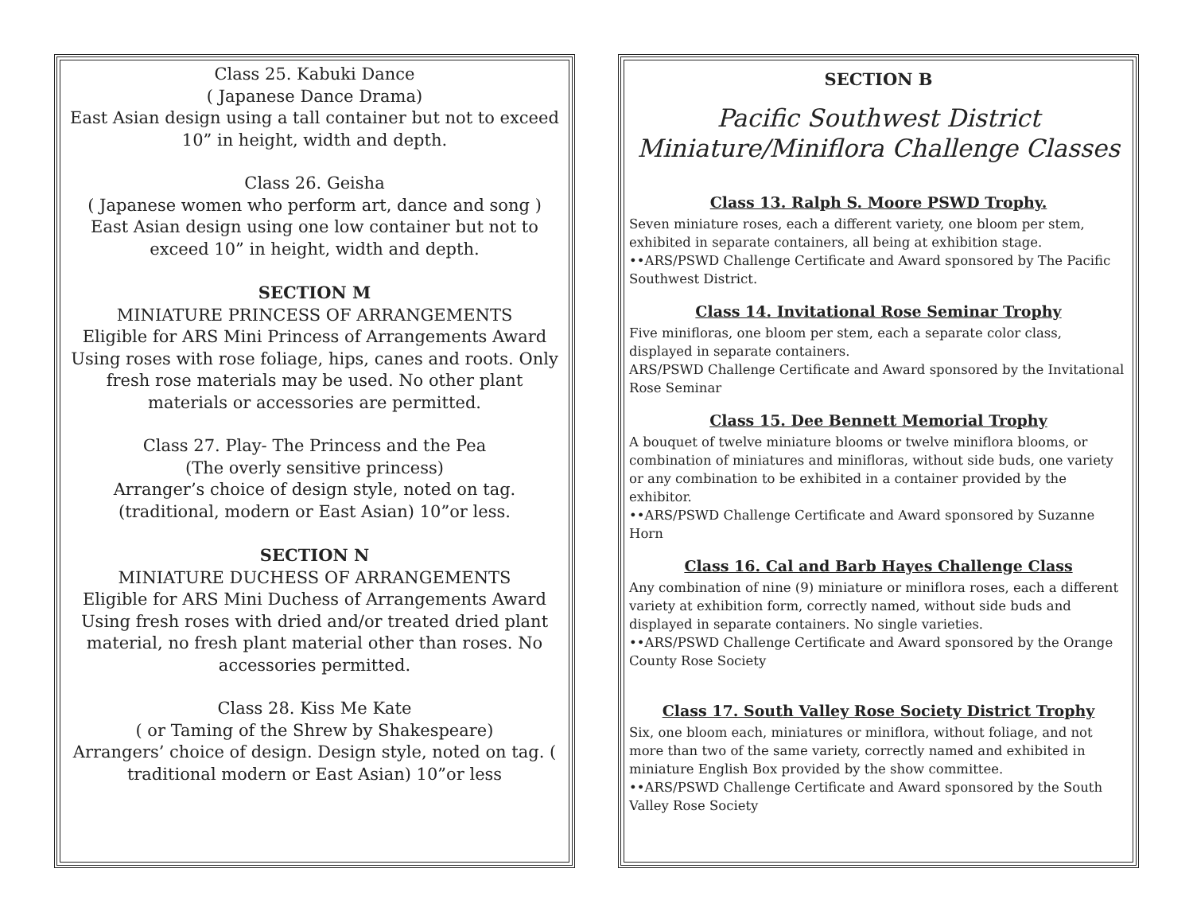Class 25. Kabuki Dance
( Japanese Dance Drama)
East Asian design using a tall container but not to exceed 10” in height, width and depth.
Class 26. Geisha
( Japanese women who perform art, dance and song )
East Asian design using one low container but not to exceed 10” in height, width and depth.
SECTION M
MINIATURE PRINCESS OF ARRANGEMENTS
Eligible for ARS Mini Princess of Arrangements Award
Using roses with rose foliage, hips, canes and roots. Only fresh rose materials may be used. No other plant materials or accessories are permitted.
Class 27. Play- The Princess and the Pea
(The overly sensitive princess)
Arranger’s choice of design style, noted on tag. (traditional, modern or East Asian) 10”or less.
SECTION N
MINIATURE DUCHESS OF ARRANGEMENTS
Eligible for ARS Mini Duchess of Arrangements Award
Using fresh roses with dried and/or treated dried plant material, no fresh plant material other than roses. No accessories permitted.
Class 28. Kiss Me Kate
( or Taming of the Shrew by Shakespeare)
Arrangers’ choice of design. Design style, noted on tag. ( traditional modern or East Asian) 10”or less
SECTION B
Pacific Southwest District
Miniature/Miniflora Challenge Classes
Class 13. Ralph S. Moore PSWD Trophy.
Seven miniature roses, each a different variety, one bloom per stem, exhibited in separate containers, all being at exhibition stage.
••ARS/PSWD Challenge Certificate and Award sponsored by The Pacific Southwest District.
Class 14. Invitational Rose Seminar Trophy
Five minifloras, one bloom per stem, each a separate color class, displayed in separate containers.
ARS/PSWD Challenge Certificate and Award sponsored by the Invitational Rose Seminar
Class 15. Dee Bennett Memorial Trophy
A bouquet of twelve miniature blooms or twelve miniflora blooms, or combination of miniatures and minifloras, without side buds, one variety or any combination to be exhibited in a container provided by the exhibitor.
••ARS/PSWD Challenge Certificate and Award sponsored by Suzanne Horn
Class 16. Cal and Barb Hayes Challenge Class
Any combination of nine (9) miniature or miniflora roses, each a different variety at exhibition form, correctly named, without side buds and displayed in separate containers. No single varieties.
••ARS/PSWD Challenge Certificate and Award sponsored by the Orange County Rose Society
Class 17. South Valley Rose Society District Trophy
Six, one bloom each, miniatures or miniflora, without foliage, and not more than two of the same variety, correctly named and exhibited in miniature English Box provided by the show committee.
••ARS/PSWD Challenge Certificate and Award sponsored by the South Valley Rose Society